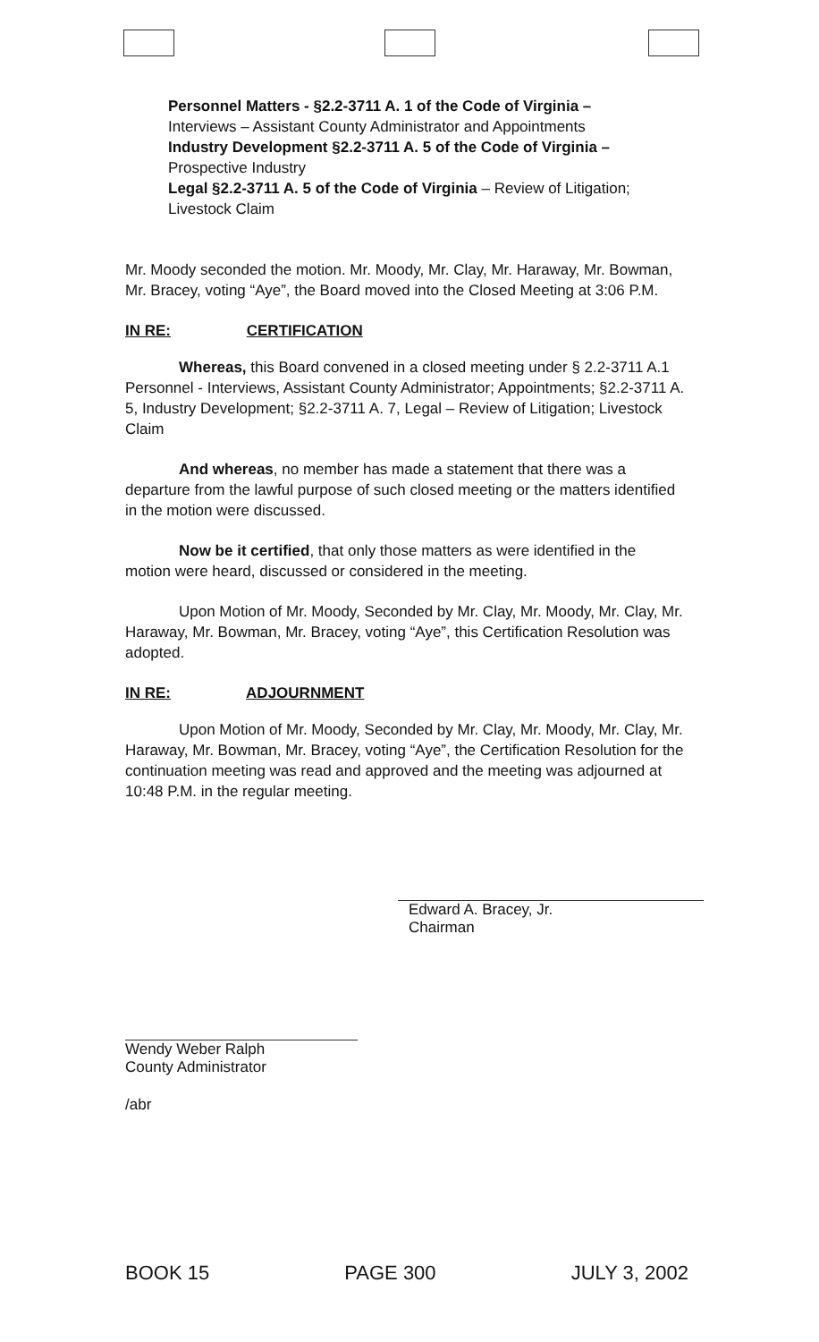Personnel Matters - §2.2-3711 A. 1 of the Code of Virginia –
Interviews – Assistant County Administrator and Appointments
Industry Development §2.2-3711 A. 5 of the Code of Virginia –
Prospective Industry
Legal §2.2-3711 A. 5 of the Code of Virginia – Review of Litigation;
Livestock Claim
Mr. Moody seconded the motion. Mr. Moody, Mr. Clay, Mr. Haraway, Mr. Bowman, Mr. Bracey, voting “Aye”, the Board moved into the Closed Meeting at 3:06 P.M.
IN RE: CERTIFICATION
Whereas, this Board convened in a closed meeting under § 2.2-3711 A.1 Personnel - Interviews, Assistant County Administrator; Appointments; §2.2-3711 A. 5, Industry Development; §2.2-3711 A. 7, Legal – Review of Litigation; Livestock Claim
And whereas, no member has made a statement that there was a departure from the lawful purpose of such closed meeting or the matters identified in the motion were discussed.
Now be it certified, that only those matters as were identified in the motion were heard, discussed or considered in the meeting.
Upon Motion of Mr. Moody, Seconded by Mr. Clay, Mr. Moody, Mr. Clay, Mr. Haraway, Mr. Bowman, Mr. Bracey, voting “Aye”, this Certification Resolution was adopted.
IN RE: ADJOURNMENT
Upon Motion of Mr. Moody, Seconded by Mr. Clay, Mr. Moody, Mr. Clay, Mr. Haraway, Mr. Bowman, Mr. Bracey, voting “Aye”, the Certification Resolution for the continuation meeting was read and approved and the meeting was adjourned at 10:48 P.M. in the regular meeting.
Edward A. Bracey, Jr.
Chairman
Wendy Weber Ralph
County Administrator
/abr
BOOK 15 PAGE 300 JULY 3, 2002